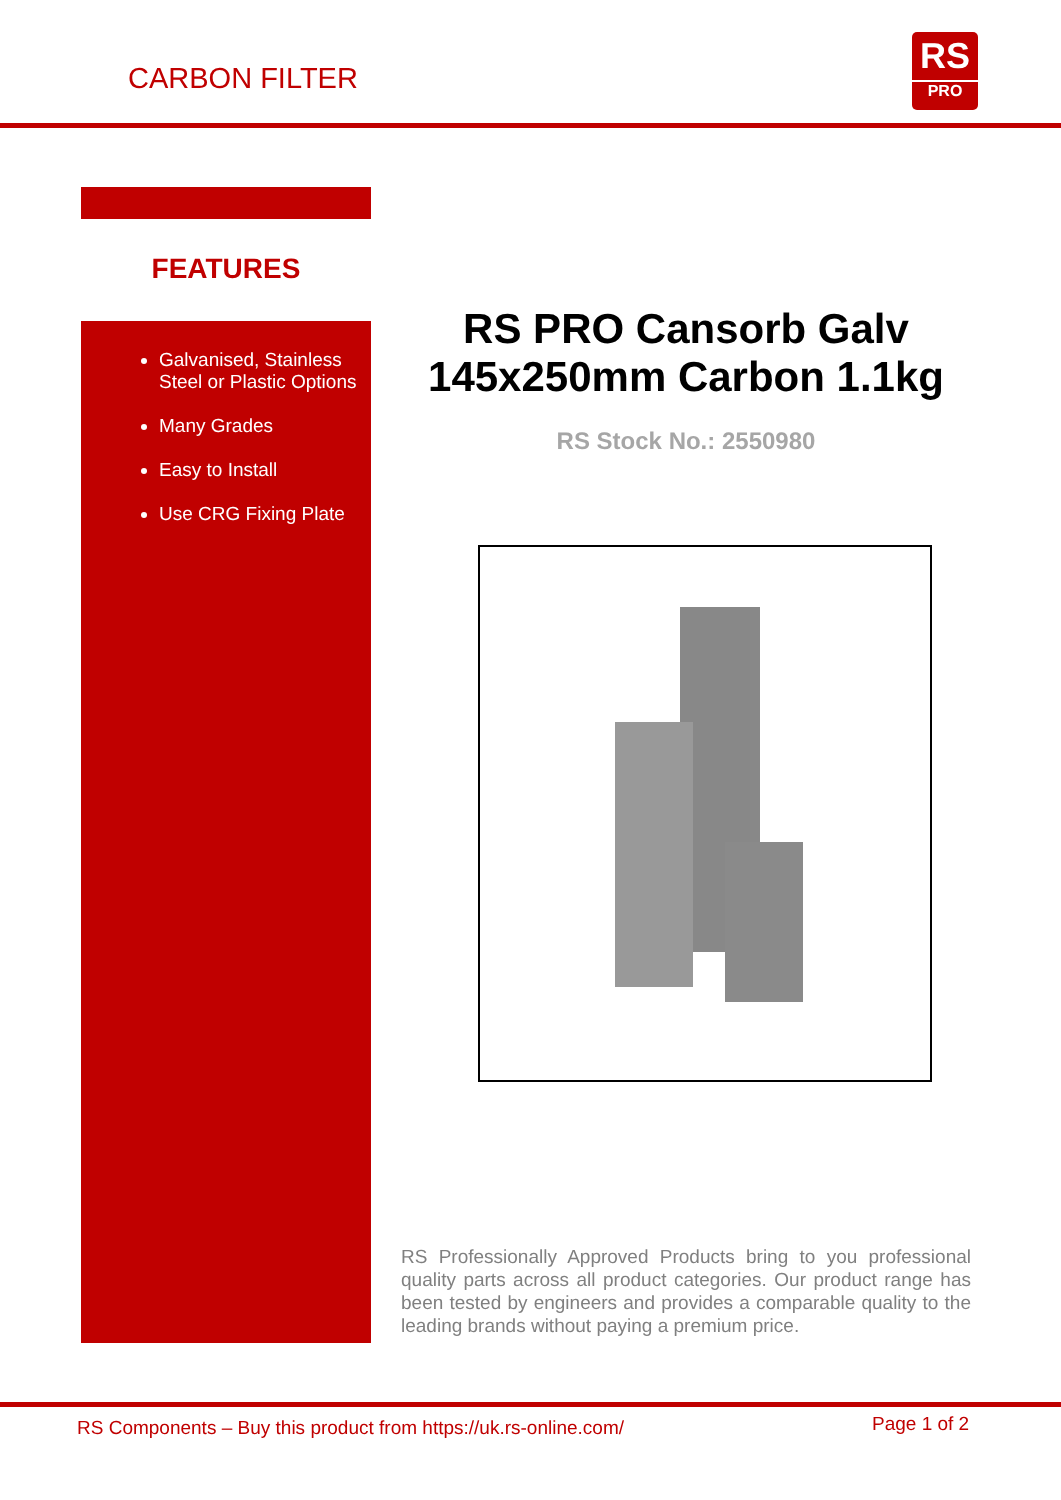CARBON FILTER
RS
PRO
FEATURES
Galvanised, Stainless Steel or Plastic Options
Many Grades
Easy to Install
Use CRG Fixing Plate
RS PRO Cansorb Galv 145x250mm Carbon 1.1kg
RS Stock No.: 2550980
RS Professionally Approved Products bring to you professional quality parts across all product categories. Our product range has been tested by engineers and provides a comparable quality to the leading brands without paying a premium price.
RS Components – Buy this product from https://uk.rs-online.com/ Page 1 of 2